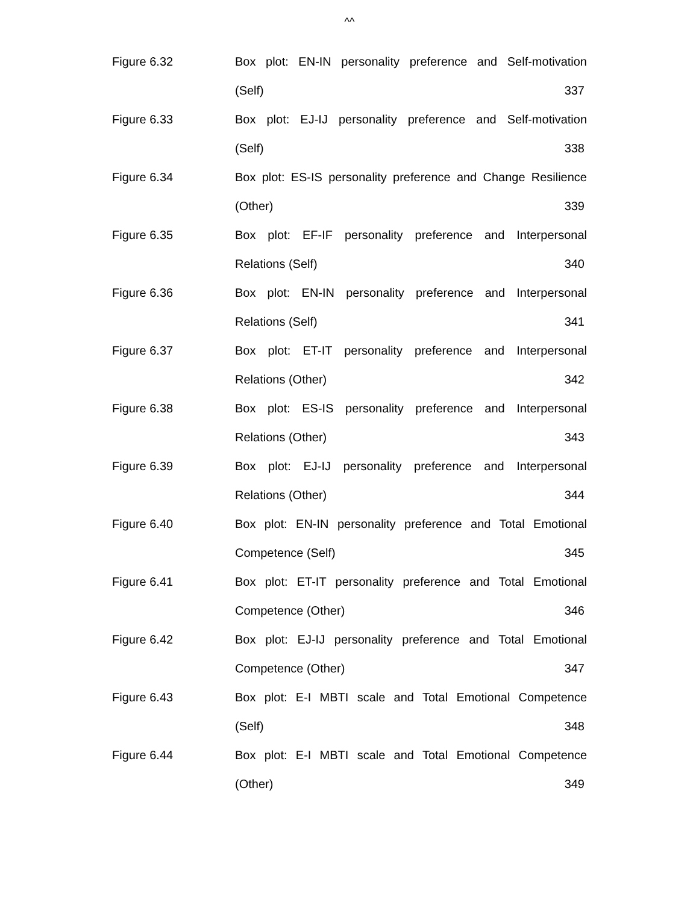^^
Figure 6.32 Box plot: EN-IN personality preference and Self-motivation
(Self) 337
Figure 6.33 Box plot: EJ-IJ personality preference and Self-motivation
(Self) 338
Figure 6.34 Box plot: ES-IS personality preference and Change Resilience
(Other) 339
Figure 6.35 Box plot: EF-IF personality preference and Interpersonal
Relations (Self) 340
Figure 6.36 Box plot: EN-IN personality preference and Interpersonal
Relations (Self) 341
Figure 6.37 Box plot: ET-IT personality preference and Interpersonal
Relations (Other) 342
Figure 6.38 Box plot: ES-IS personality preference and Interpersonal
Relations (Other) 343
Figure 6.39 Box plot: EJ-IJ personality preference and Interpersonal
Relations (Other) 344
Figure 6.40 Box plot: EN-IN personality preference and Total Emotional
Competence (Self) 345
Figure 6.41 Box plot: ET-IT personality preference and Total Emotional
Competence (Other) 346
Figure 6.42 Box plot: EJ-IJ personality preference and Total Emotional
Competence (Other) 347
Figure 6.43 Box plot: E-I MBTI scale and Total Emotional Competence
(Self) 348
Figure 6.44 Box plot: E-I MBTI scale and Total Emotional Competence
(Other) 349